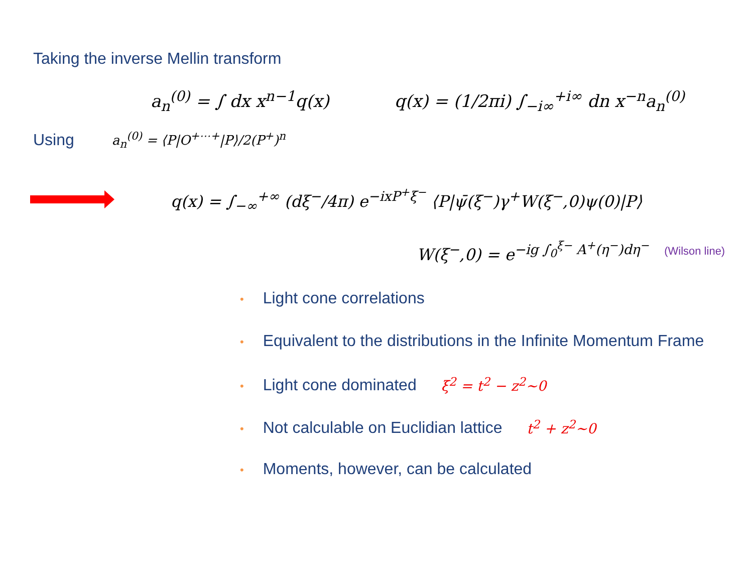Taking the inverse Mellin transform
a<sub>n</sub><sup>(0)</sup> = ∫ dx x<sup>n−1</sup>q(x) q(x) = (1/2πi) ∫<sub>−i∞</sub><sup>+i∞</sup> dn x<sup>−n</sup>a<sub>n</sub><sup>(0)</sup>
Using a<sub>n</sub><sup>(0)</sup> = ⟨P|O<sup>+⋯+</sup>|P⟩/2(P<sup>+</sup>)<sup>n</sup>
q(x) = ∫<sub>−∞</sub><sup>+∞</sup> (dξ<sup>−</sup>/4π) e<sup>−ixP<sup>+</sup>ξ<sup>−</sup></sup> ⟨P|ψ̄(ξ<sup>−</sup>)γ<sup>+</sup>W(ξ<sup>−</sup>,0)ψ(0)|P⟩
W(ξ<sup>−</sup>,0) = e<sup>−ig ∫<sub>0</sub><sup>ξ−</sup> A<sup>+</sup>(η<sup>−</sup>)dη<sup>−</sup></sup> (Wilson line)
• Light cone correlations
• Equivalent to the distributions in the Infinite Momentum Frame
• Light cone dominated ξ<sup>2</sup> = t<sup>2</sup> − z<sup>2</sup>~0
• Not calculable on Euclidian lattice t<sup>2</sup> + z<sup>2</sup>~0
• Moments, however, can be calculated